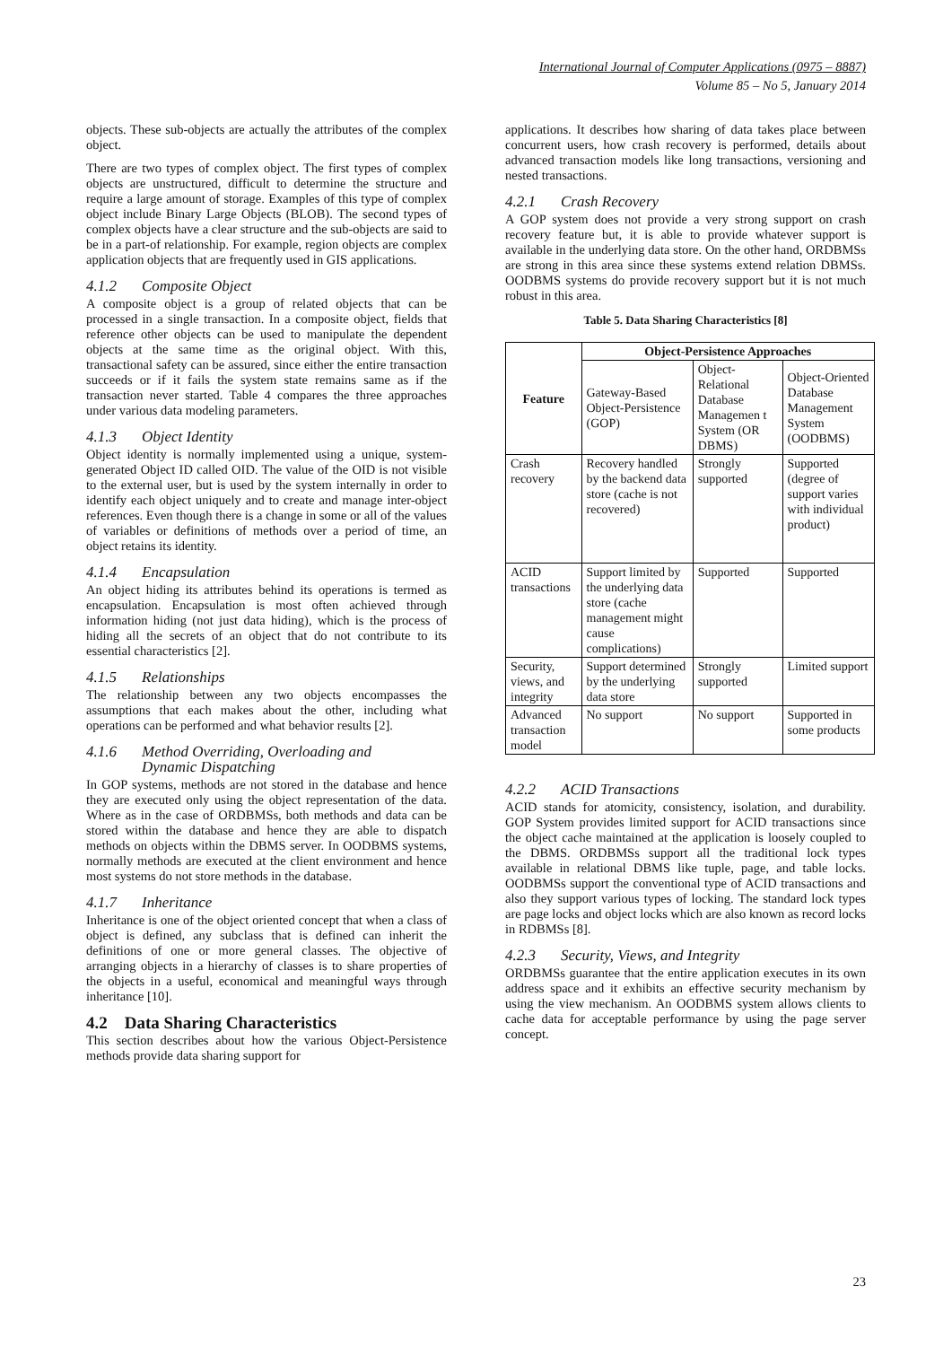International Journal of Computer Applications (0975 – 8887)
Volume 85 – No 5, January 2014
objects. These sub-objects are actually the attributes of the complex object.
There are two types of complex object. The first types of complex objects are unstructured, difficult to determine the structure and require a large amount of storage. Examples of this type of complex object include Binary Large Objects (BLOB). The second types of complex objects have a clear structure and the sub-objects are said to be in a part-of relationship. For example, region objects are complex application objects that are frequently used in GIS applications.
4.1.2 Composite Object
A composite object is a group of related objects that can be processed in a single transaction. In a composite object, fields that reference other objects can be used to manipulate the dependent objects at the same time as the original object. With this, transactional safety can be assured, since either the entire transaction succeeds or if it fails the system state remains same as if the transaction never started. Table 4 compares the three approaches under various data modeling parameters.
4.1.3 Object Identity
Object identity is normally implemented using a unique, system-generated Object ID called OID. The value of the OID is not visible to the external user, but is used by the system internally in order to identify each object uniquely and to create and manage inter-object references. Even though there is a change in some or all of the values of variables or definitions of methods over a period of time, an object retains its identity.
4.1.4 Encapsulation
An object hiding its attributes behind its operations is termed as encapsulation. Encapsulation is most often achieved through information hiding (not just data hiding), which is the process of hiding all the secrets of an object that do not contribute to its essential characteristics [2].
4.1.5 Relationships
The relationship between any two objects encompasses the assumptions that each makes about the other, including what operations can be performed and what behavior results [2].
4.1.6 Method Overriding, Overloading and
Dynamic Dispatching
In GOP systems, methods are not stored in the database and hence they are executed only using the object representation of the data. Where as in the case of ORDBMSs, both methods and data can be stored within the database and hence they are able to dispatch methods on objects within the DBMS server. In OODBMS systems, normally methods are executed at the client environment and hence most systems do not store methods in the database.
4.1.7 Inheritance
Inheritance is one of the object oriented concept that when a class of object is defined, any subclass that is defined can inherit the definitions of one or more general classes. The objective of arranging objects in a hierarchy of classes is to share properties of the objects in a useful, economical and meaningful ways through inheritance [10].
4.2 Data Sharing Characteristics
This section describes about how the various Object-Persistence methods provide data sharing support for
applications. It describes how sharing of data takes place between concurrent users, how crash recovery is performed, details about advanced transaction models like long transactions, versioning and nested transactions.
4.2.1 Crash Recovery
A GOP system does not provide a very strong support on crash recovery feature but, it is able to provide whatever support is available in the underlying data store. On the other hand, ORDBMSs are strong in this area since these systems extend relation DBMSs. OODBMS systems do provide recovery support but it is not much robust in this area.
Table 5. Data Sharing Characteristics [8]
| Feature | Object-Persistence Approaches | | |
| --- | --- | --- | --- |
| | Gateway-Based Object-Persistence (GOP) | Object-Relational Database Managemen t System (OR DBMS) | Object-Oriented Database Management System (OODBMS) |
| Crash recovery | Recovery handled by the backend data store (cache is not recovered) | Strongly supported | Supported (degree of support varies with individual product) |
| ACID transactions | Support limited by the underlying data store (cache management might cause complications) | Supported | Supported |
| Security, views, and integrity | Support determined by the underlying data store | Strongly supported | Limited support |
| Advanced transaction model | No support | No support | Supported in some products |
4.2.2 ACID Transactions
ACID stands for atomicity, consistency, isolation, and durability. GOP System provides limited support for ACID transactions since the object cache maintained at the application is loosely coupled to the DBMS. ORDBMSs support all the traditional lock types available in relational DBMS like tuple, page, and table locks. OODBMSs support the conventional type of ACID transactions and also they support various types of locking. The standard lock types are page locks and object locks which are also known as record locks in RDBMSs [8].
4.2.3 Security, Views, and Integrity
ORDBMSs guarantee that the entire application executes in its own address space and it exhibits an effective security mechanism by using the view mechanism. An OODBMS system allows clients to cache data for acceptable performance by using the page server concept.
23